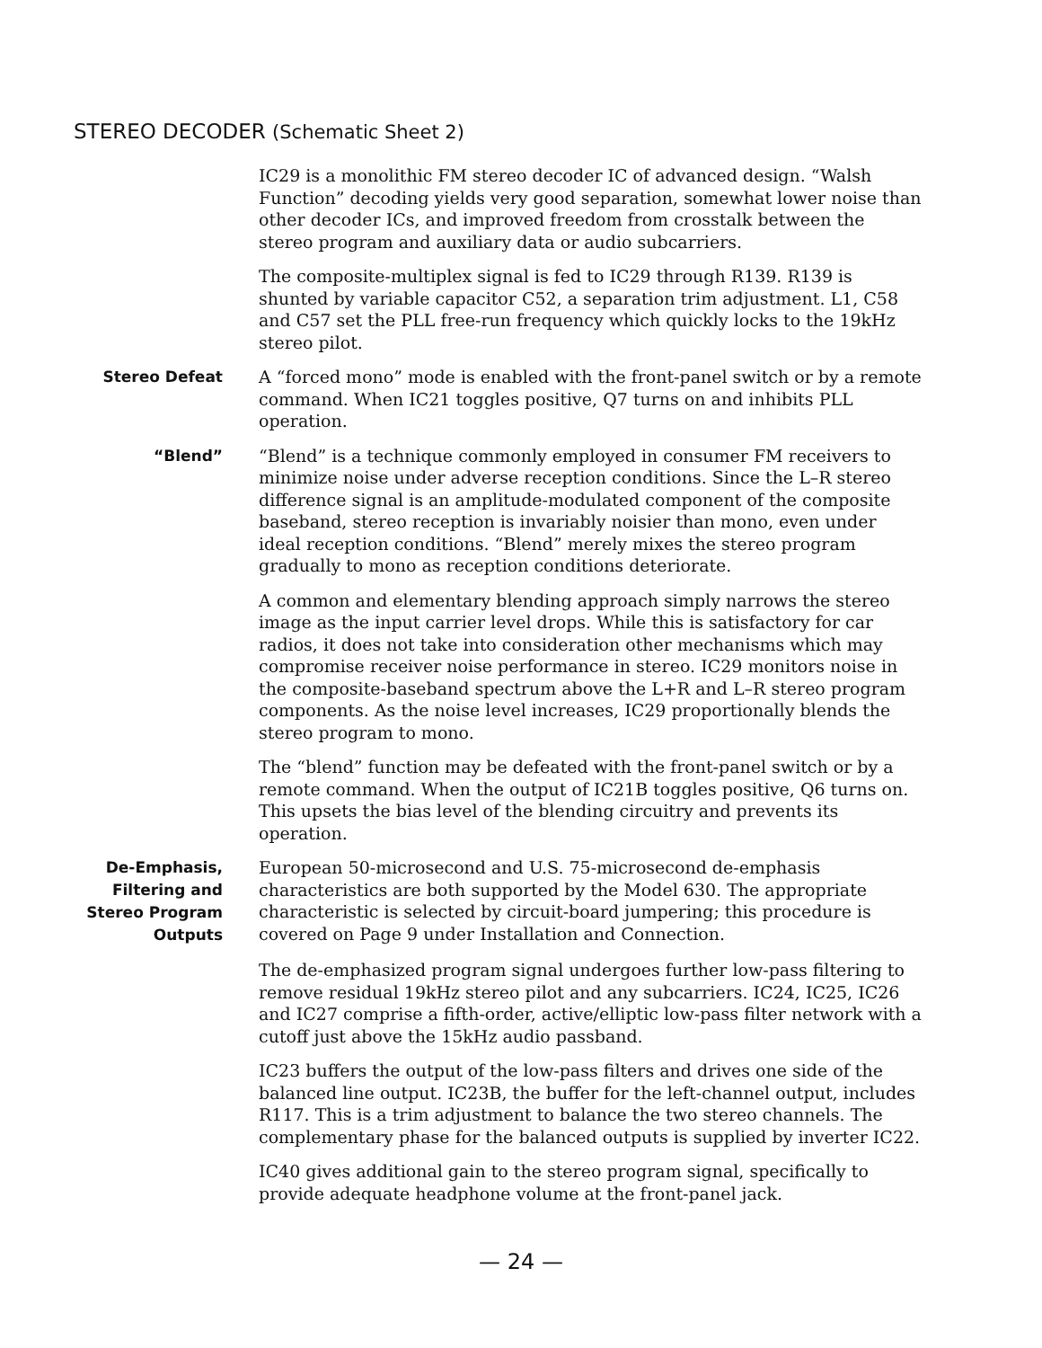STEREO DECODER (Schematic Sheet 2)
IC29 is a monolithic FM stereo decoder IC of advanced design. “Walsh Function” decoding yields very good separation, somewhat lower noise than other decoder ICs, and improved freedom from crosstalk between the stereo program and auxiliary data or audio subcarriers.
The composite-multiplex signal is fed to IC29 through R139. R139 is shunted by variable capacitor C52, a separation trim adjustment. L1, C58 and C57 set the PLL free-run frequency which quickly locks to the 19kHz stereo pilot.
Stereo Defeat
A “forced mono” mode is enabled with the front-panel switch or by a remote command. When IC21 toggles positive, Q7 turns on and inhibits PLL operation.
“Blend”
“Blend” is a technique commonly employed in consumer FM receivers to minimize noise under adverse reception conditions. Since the L–R stereo difference signal is an amplitude-modulated component of the composite baseband, stereo reception is invariably noisier than mono, even under ideal reception conditions. “Blend” merely mixes the stereo program gradually to mono as reception conditions deteriorate.
A common and elementary blending approach simply narrows the stereo image as the input carrier level drops. While this is satisfactory for car radios, it does not take into consideration other mechanisms which may compromise receiver noise performance in stereo. IC29 monitors noise in the composite-baseband spectrum above the L+R and L–R stereo program components. As the noise level increases, IC29 proportionally blends the stereo program to mono.
The “blend” function may be defeated with the front-panel switch or by a remote command. When the output of IC21B toggles positive, Q6 turns on. This upsets the bias level of the blending circuitry and prevents its operation.
De-Emphasis,
Filtering and
Stereo Program
Outputs
European 50-microsecond and U.S. 75-microsecond de-emphasis characteristics are both supported by the Model 630. The appropriate characteristic is selected by circuit-board jumpering; this procedure is covered on Page 9 under Installation and Connection.
The de-emphasized program signal undergoes further low-pass filtering to remove residual 19kHz stereo pilot and any subcarriers. IC24, IC25, IC26 and IC27 comprise a fifth-order, active/elliptic low-pass filter network with a cutoff just above the 15kHz audio passband.
IC23 buffers the output of the low-pass filters and drives one side of the balanced line output. IC23B, the buffer for the left-channel output, includes R117. This is a trim adjustment to balance the two stereo channels. The complementary phase for the balanced outputs is supplied by inverter IC22.
IC40 gives additional gain to the stereo program signal, specifically to provide adequate headphone volume at the front-panel jack.
— 24 —